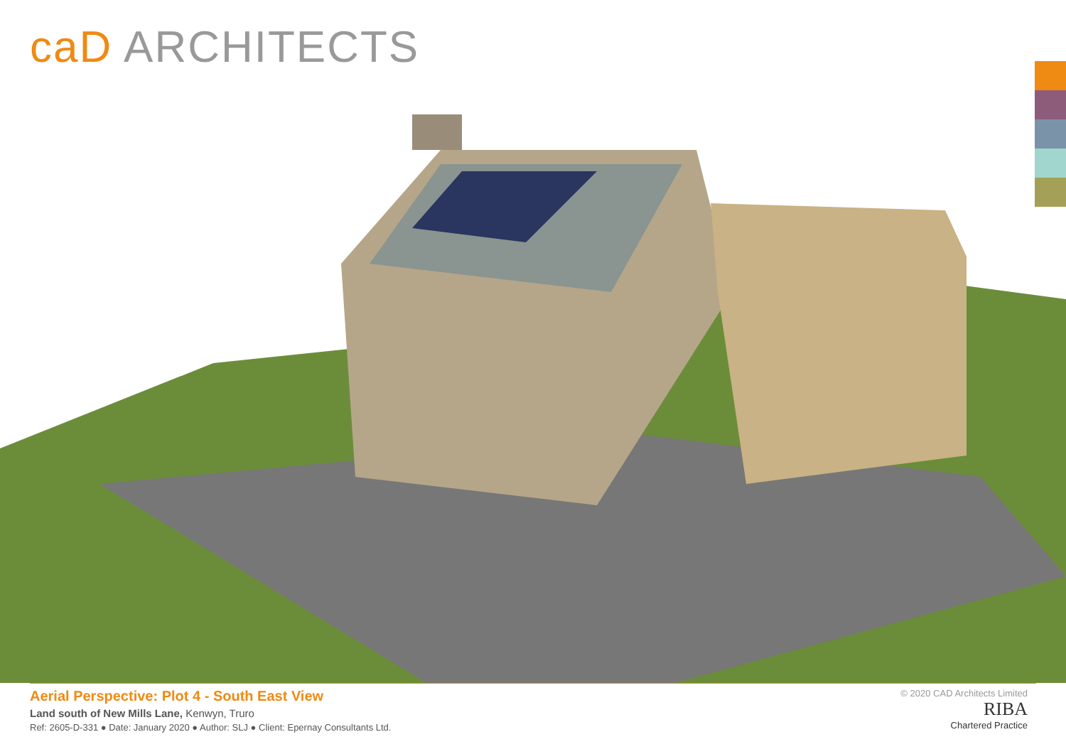caD ARCHITECTS
Aerial Perspective: Plot 4 - South East View
Land south of New Mills Lane, Kenwyn, Truro
Ref: 2605-D-331 ● Date: January 2020 ● Author: SLJ ● Client: Epernay Consultants Ltd.
© 2020 CAD Architects Limited
RIBA
Chartered Practice